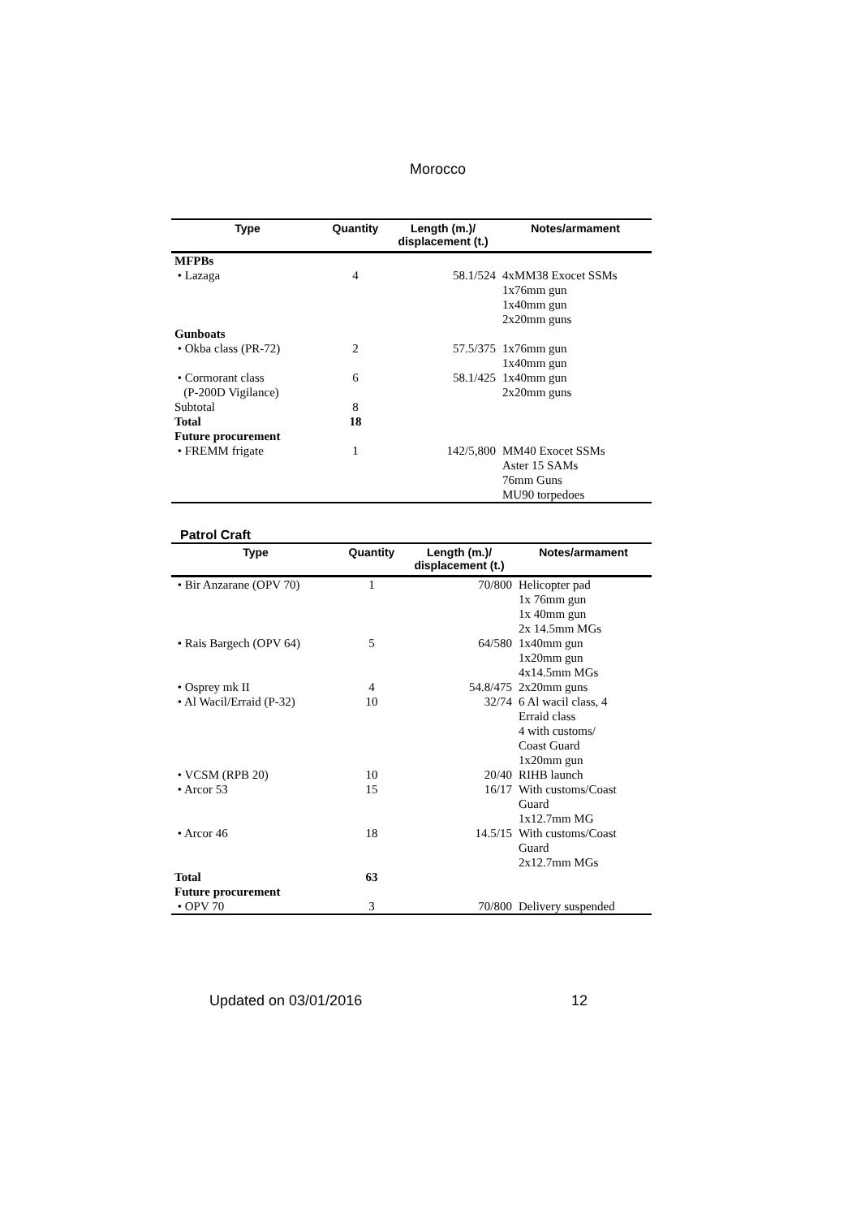Morocco
| Type | Quantity | Length (m.)/ displacement (t.) | Notes/armament |
| --- | --- | --- | --- |
| MFPBs | | | |
| • Lazaga | 4 | 58.1/524 | 4xMM38 Exocet SSMs 1x76mm gun 1x40mm gun 2x20mm guns |
| Gunboats | | | |
| • Okba class (PR-72) | 2 | 57.5/375 | 1x76mm gun 1x40mm gun |
| • Cormorant class (P-200D Vigilance) | 6 | 58.1/425 | 1x40mm gun 2x20mm guns |
| Subtotal | 8 | | |
| Total | 18 | | |
| Future procurement | | | |
| • FREMM frigate | 1 | 142/5,800 | MM40 Exocet SSMs Aster 15 SAMs 76mm Guns MU90 torpedoes |
Patrol Craft
| Type | Quantity | Length (m.)/ displacement (t.) | Notes/armament |
| --- | --- | --- | --- |
| • Bir Anzarane (OPV 70) | 1 | 70/800 | Helicopter pad 1x 76mm gun 1x 40mm gun 2x 14.5mm MGs |
| • Rais Bargech (OPV 64) | 5 | 64/580 | 1x40mm gun 1x20mm gun 4x14.5mm MGs |
| • Osprey mk II | 4 | 54.8/475 | 2x20mm guns |
| • Al Wacil/Erraid (P-32) | 10 | 32/74 | 6 Al wacil class, 4 Erraid class 4 with customs/ Coast Guard 1x20mm gun |
| • VCSM (RPB 20) | 10 | 20/40 | RIHB launch |
| • Arcor 53 | 15 | 16/17 | With customs/Coast Guard 1x12.7mm MG |
| • Arcor 46 | 18 | 14.5/15 | With customs/Coast Guard 2x12.7mm MGs |
| Total | 63 | | |
| Future procurement | | | |
| • OPV 70 | 3 | 70/800 | Delivery suspended |
Updated on 03/01/2016 12